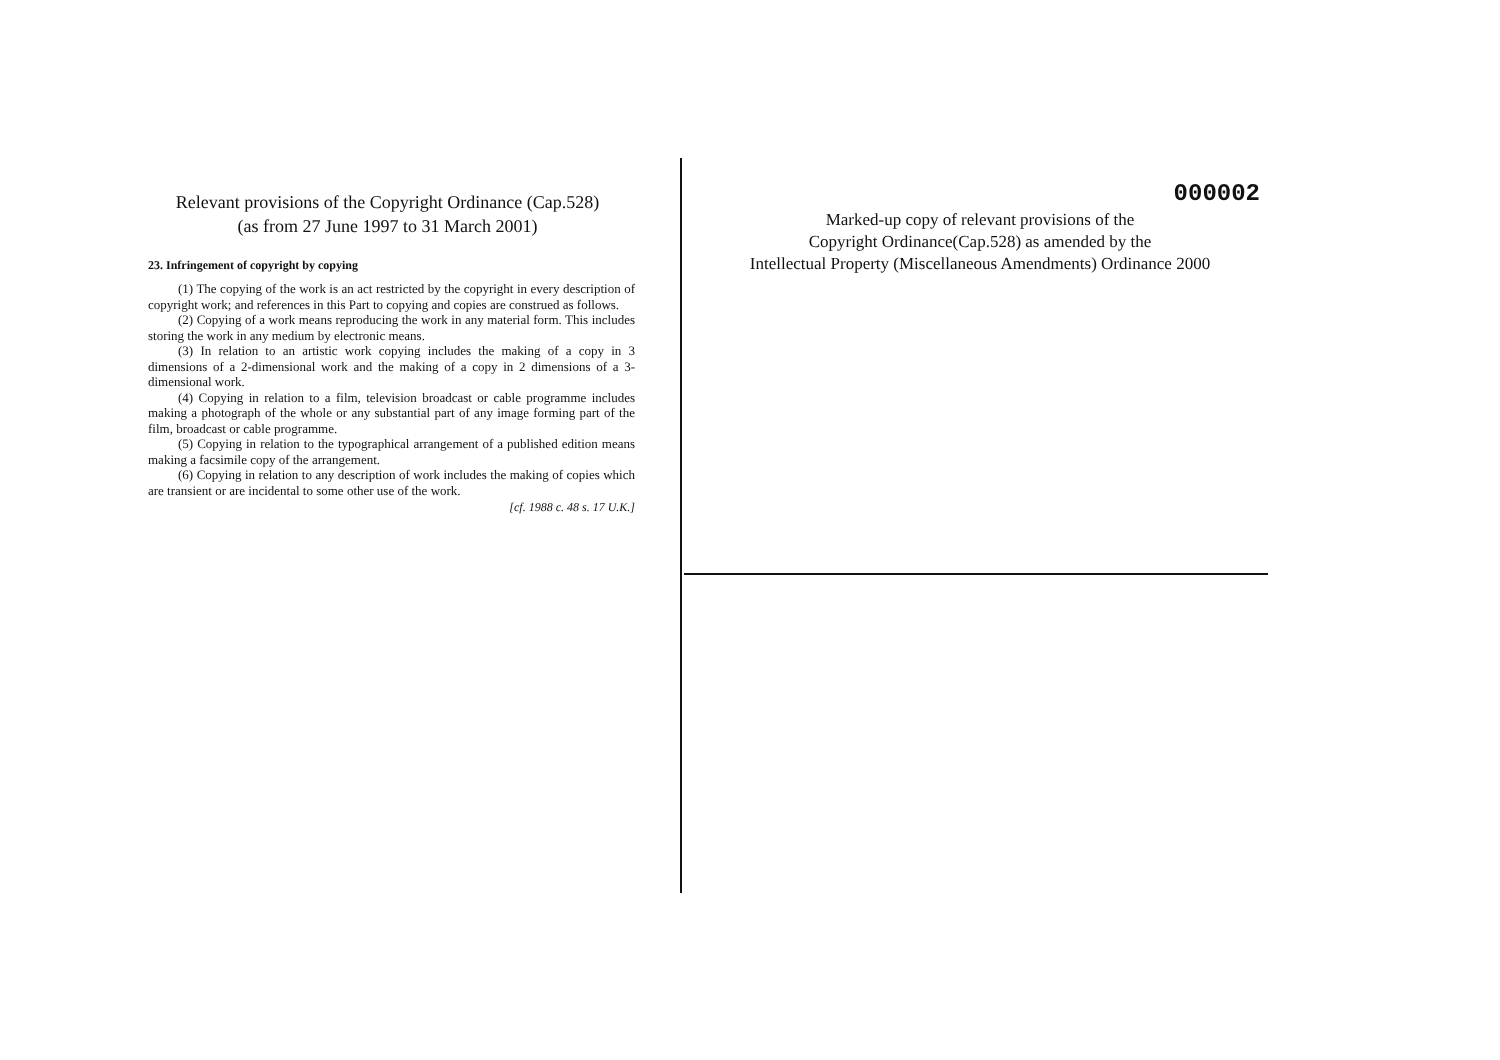Relevant provisions of the Copyright Ordinance (Cap.528)
(as from 27 June 1997 to 31 March 2001)
23. Infringement of copyright by copying
(1) The copying of the work is an act restricted by the copyright in every description of copyright work; and references in this Part to copying and copies are construed as follows.
(2) Copying of a work means reproducing the work in any material form. This includes storing the work in any medium by electronic means.
(3) In relation to an artistic work copying includes the making of a copy in 3 dimensions of a 2-dimensional work and the making of a copy in 2 dimensions of a 3-dimensional work.
(4) Copying in relation to a film, television broadcast or cable programme includes making a photograph of the whole or any substantial part of any image forming part of the film, broadcast or cable programme.
(5) Copying in relation to the typographical arrangement of a published edition means making a facsimile copy of the arrangement.
(6) Copying in relation to any description of work includes the making of copies which are transient or are incidental to some other use of the work.
[cf. 1988 c. 48 s. 17 U.K.]
000002
Marked-up copy of relevant provisions of the
Copyright Ordinance(Cap.528) as amended by the
Intellectual Property (Miscellaneous Amendments) Ordinance 2000